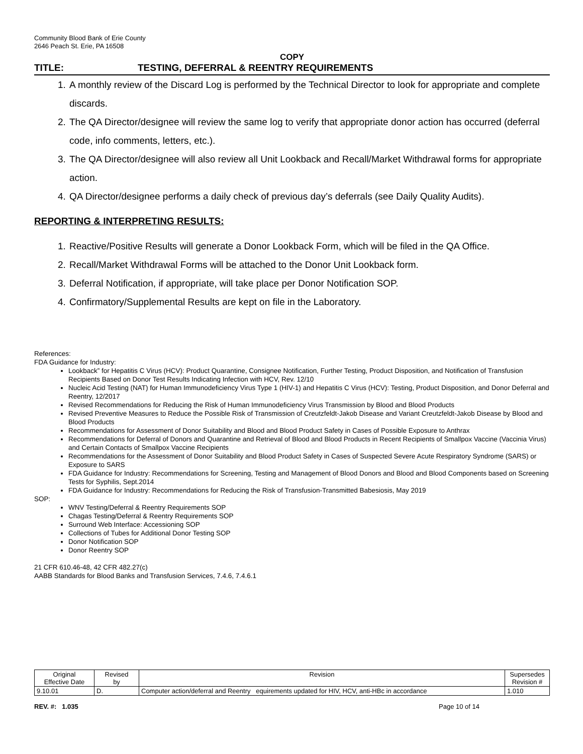Community Blood Bank of Erie County
2646 Peach St. Erie, PA 16508
COPY
TITLE: TESTING, DEFERRAL & REENTRY REQUIREMENTS
1. A monthly review of the Discard Log is performed by the Technical Director to look for appropriate and complete discards.
2. The QA Director/designee will review the same log to verify that appropriate donor action has occurred (deferral code, info comments, letters, etc.).
3. The QA Director/designee will also review all Unit Lookback and Recall/Market Withdrawal forms for appropriate action.
4. QA Director/designee performs a daily check of previous day’s deferrals (see Daily Quality Audits).
REPORTING & INTERPRETING RESULTS:
1. Reactive/Positive Results will generate a Donor Lookback Form, which will be filed in the QA Office.
2. Recall/Market Withdrawal Forms will be attached to the Donor Unit Lookback form.
3. Deferral Notification, if appropriate, will take place per Donor Notification SOP.
4. Confirmatory/Supplemental Results are kept on file in the Laboratory.
References:
FDA Guidance for Industry:
Lookback” for Hepatitis C Virus (HCV): Product Quarantine, Consignee Notification, Further Testing, Product Disposition, and Notification of Transfusion Recipients Based on Donor Test Results Indicating Infection with HCV, Rev. 12/10
Nucleic Acid Testing (NAT) for Human Immunodeficiency Virus Type 1 (HIV-1) and Hepatitis C Virus (HCV): Testing, Product Disposition, and Donor Deferral and Reentry, 12/2017
Revised Recommendations for Reducing the Risk of Human Immunodeficiency Virus Transmission by Blood and Blood Products
Revised Preventive Measures to Reduce the Possible Risk of Transmission of Creutzfeldt-Jakob Disease and Variant Creutzfeldt-Jakob Disease by Blood and Blood Products
Recommendations for Assessment of Donor Suitability and Blood and Blood Product Safety in Cases of Possible Exposure to Anthrax
Recommendations for Deferral of Donors and Quarantine and Retrieval of Blood and Blood Products in Recent Recipients of Smallpox Vaccine (Vaccinia Virus) and Certain Contacts of Smallpox Vaccine Recipients
Recommendations for the Assessment of Donor Suitability and Blood Product Safety in Cases of Suspected Severe Acute Respiratory Syndrome (SARS) or Exposure to SARS
FDA Guidance for Industry: Recommendations for Screening, Testing and Management of Blood Donors and Blood and Blood Components based on Screening Tests for Syphilis, Sept.2014
FDA Guidance for Industry: Recommendations for Reducing the Risk of Transfusion-Transmitted Babesiosis, May 2019
SOP:
WNV Testing/Deferral & Reentry Requirements SOP
Chagas Testing/Deferral & Reentry Requirements SOP
Surround Web Interface: Accessioning SOP
Collections of Tubes for Additional Donor Testing SOP
Donor Notification SOP
Donor Reentry SOP
21 CFR 610.46-48, 42 CFR 482.27(c)
AABB Standards for Blood Banks and Transfusion Services, 7.4.6, 7.4.6.1
| Original Effective Date | Revised by | Revision | Supersedes Revision # |
| --- | --- | --- | --- |
| 9.10.01 | D. | Computer action/deferral and Reentry equirements updated for HIV, HCV, anti-HBc in accordance | 1.010 |
REV. #: 1.035 Page 10 of 14